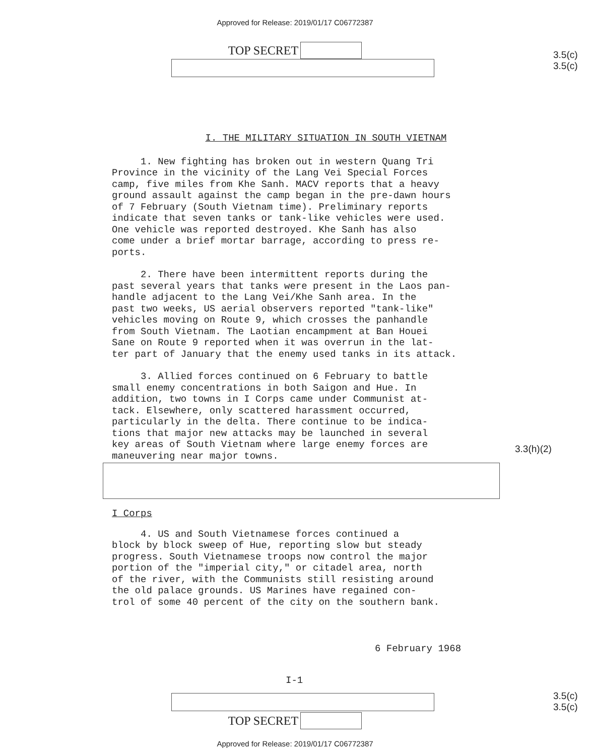Approved for Release: 2019/01/17 C06772387
TOP SECRET
3.5(c)
3.5(c)
I. THE MILITARY SITUATION IN SOUTH VIETNAM
1. New fighting has broken out in western Quang Tri Province in the vicinity of the Lang Vei Special Forces camp, five miles from Khe Sanh. MACV reports that a heavy ground assault against the camp began in the pre-dawn hours of 7 February (South Vietnam time). Preliminary reports indicate that seven tanks or tank-like vehicles were used. One vehicle was reported destroyed. Khe Sanh has also come under a brief mortar barrage, according to press re- ports.
2. There have been intermittent reports during the past several years that tanks were present in the Laos pan- handle adjacent to the Lang Vei/Khe Sanh area. In the past two weeks, US aerial observers reported "tank-like" vehicles moving on Route 9, which crosses the panhandle from South Vietnam. The Laotian encampment at Ban Houei Sane on Route 9 reported when it was overrun in the lat- ter part of January that the enemy used tanks in its attack.
3. Allied forces continued on 6 February to battle small enemy concentrations in both Saigon and Hue. In addition, two towns in I Corps came under Communist at- tack. Elsewhere, only scattered harassment occurred, particularly in the delta. There continue to be indica- tions that major new attacks may be launched in several key areas of South Vietnam where large enemy forces are maneuvering near major towns.
3.3(h)(2)
I Corps
4. US and South Vietnamese forces continued a block by block sweep of Hue, reporting slow but steady progress. South Vietnamese troops now control the major portion of the "imperial city," or citadel area, north of the river, with the Communists still resisting around the old palace grounds. US Marines have regained con- trol of some 40 percent of the city on the southern bank.
6 February 1968
I-1
TOP SECRET
3.5(c)
3.5(c)
Approved for Release: 2019/01/17 C06772387